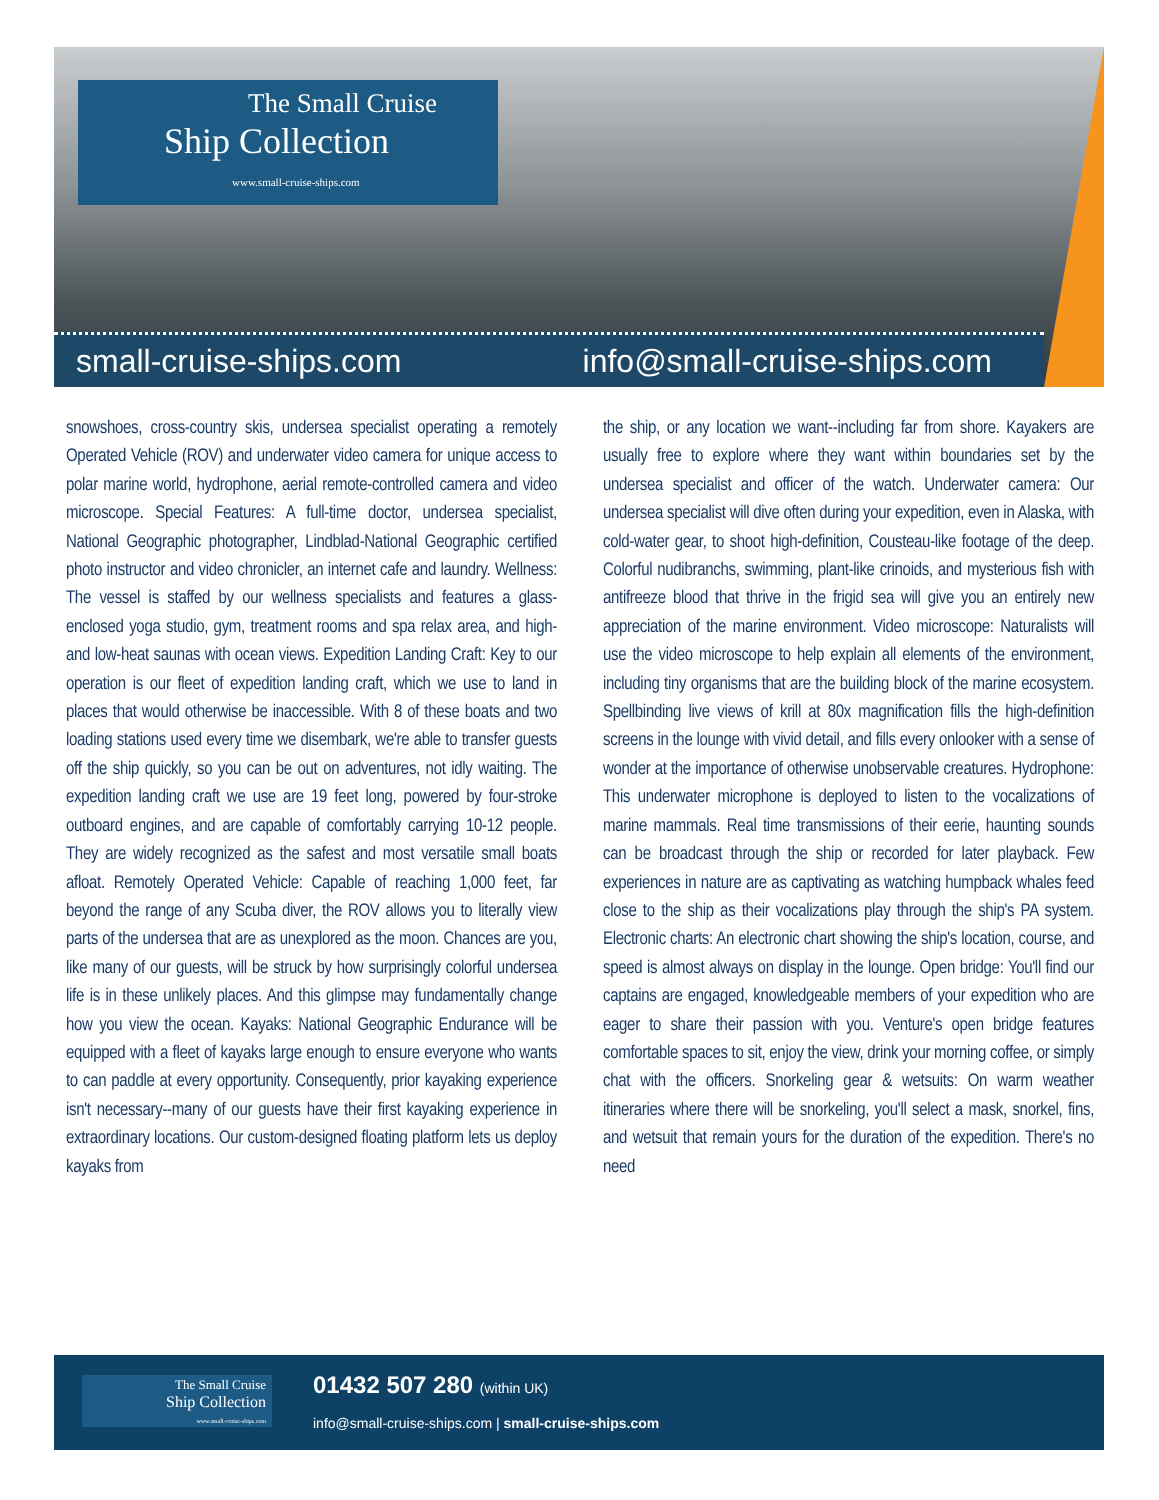The Small Cruise
Ship Collection
www.small-cruise-ships.com
small-cruise-ships.com info@small-cruise-ships.com
snowshoes, cross-country skis, undersea specialist operating a remotely Operated Vehicle (ROV) and underwater video camera for unique access to polar marine world, hydrophone, aerial remote-controlled camera and video microscope. Special Features: A full-time doctor, undersea specialist, National Geographic photographer, Lindblad-National Geographic certified photo instructor and video chronicler, an internet cafe and laundry. Wellness: The vessel is staffed by our wellness specialists and features a glass-enclosed yoga studio, gym, treatment rooms and spa relax area, and high- and low-heat saunas with ocean views. Expedition Landing Craft: Key to our operation is our fleet of expedition landing craft, which we use to land in places that would otherwise be inaccessible. With 8 of these boats and two loading stations used every time we disembark, we're able to transfer guests off the ship quickly, so you can be out on adventures, not idly waiting. The expedition landing craft we use are 19 feet long, powered by four-stroke outboard engines, and are capable of comfortably carrying 10-12 people. They are widely recognized as the safest and most versatile small boats afloat. Remotely Operated Vehicle: Capable of reaching 1,000 feet, far beyond the range of any Scuba diver, the ROV allows you to literally view parts of the undersea that are as unexplored as the moon. Chances are you, like many of our guests, will be struck by how surprisingly colorful undersea life is in these unlikely places. And this glimpse may fundamentally change how you view the ocean. Kayaks: National Geographic Endurance will be equipped with a fleet of kayaks large enough to ensure everyone who wants to can paddle at every opportunity. Consequently, prior kayaking experience isn't necessary--many of our guests have their first kayaking experience in extraordinary locations. Our custom-designed floating platform lets us deploy kayaks from
the ship, or any location we want--including far from shore. Kayakers are usually free to explore where they want within boundaries set by the undersea specialist and officer of the watch. Underwater camera: Our undersea specialist will dive often during your expedition, even in Alaska, with cold-water gear, to shoot high-definition, Cousteau-like footage of the deep. Colorful nudibranchs, swimming, plant-like crinoids, and mysterious fish with antifreeze blood that thrive in the frigid sea will give you an entirely new appreciation of the marine environment. Video microscope: Naturalists will use the video microscope to help explain all elements of the environment, including tiny organisms that are the building block of the marine ecosystem. Spellbinding live views of krill at 80x magnification fills the high-definition screens in the lounge with vivid detail, and fills every onlooker with a sense of wonder at the importance of otherwise unobservable creatures. Hydrophone: This underwater microphone is deployed to listen to the vocalizations of marine mammals. Real time transmissions of their eerie, haunting sounds can be broadcast through the ship or recorded for later playback. Few experiences in nature are as captivating as watching humpback whales feed close to the ship as their vocalizations play through the ship's PA system. Electronic charts: An electronic chart showing the ship's location, course, and speed is almost always on display in the lounge. Open bridge: You'll find our captains are engaged, knowledgeable members of your expedition who are eager to share their passion with you. Venture's open bridge features comfortable spaces to sit, enjoy the view, drink your morning coffee, or simply chat with the officers. Snorkeling gear & wetsuits: On warm weather itineraries where there will be snorkeling, you'll select a mask, snorkel, fins, and wetsuit that remain yours for the duration of the expedition. There's no need
The Small Cruise
Ship Collection
www.small-cruise-ships.com
01432 507 280 (within UK)
info@small-cruise-ships.com | small-cruise-ships.com